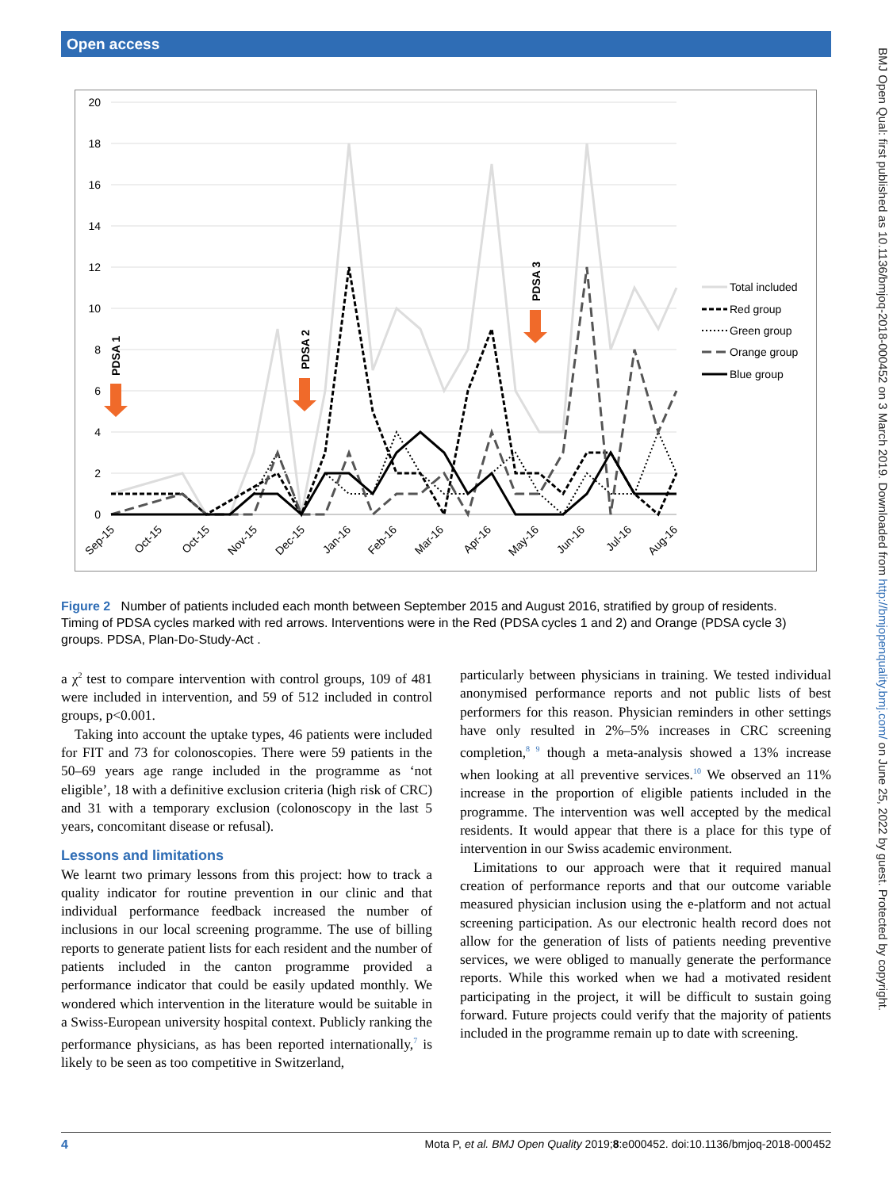Open access
BMJ Open Qual: first published as 10.1136/bmjoq-2018-000452 on 3 March 2019. Downloaded from http://bmjopenquality.bmj.com/ on June 25, 2022 by guest. Protected by copyright.
20
18
16
14
12
10
8
6
4
2
0
PDSA 1
PDSA 2
PDSA 3
Total included
Red group
Green group
Orange group
Blue group
Sep-15
Oct-15
Oct-15
Nov-15
Dec-15
Jan-16
Feb-16
Mar-16
Apr-16
May-16
Jun-16
Jul-16
Aug-16
Figure 2 Number of patients included each month between September 2015 and August 2016, stratified by group of residents. Timing of PDSA cycles marked with red arrows. Interventions were in the Red (PDSA cycles 1 and 2) and Orange (PDSA cycle 3) groups. PDSA, Plan-Do-Study-Act .
a χ<sup>2</sup> test to compare intervention with control groups, 109 of 481 were included in intervention, and 59 of 512 included in control groups, p<0.001.
Taking into account the uptake types, 46 patients were included for FIT and 73 for colonoscopies. There were 59 patients in the 50–69 years age range included in the programme as ‘not eligible’, 18 with a definitive exclusion criteria (high risk of CRC) and 31 with a temporary exclusion (colonoscopy in the last 5 years, concomitant disease or refusal).
Lessons and limitations
We learnt two primary lessons from this project: how to track a quality indicator for routine prevention in our clinic and that individual performance feedback increased the number of inclusions in our local screening programme. The use of billing reports to generate patient lists for each resident and the number of patients included in the canton programme provided a performance indicator that could be easily updated monthly. We wondered which intervention in the literature would be suitable in a Swiss-European university hospital context. Publicly ranking the performance physicians, as has been reported internationally,<sup>7</sup> is likely to be seen as too competitive in Switzerland,
particularly between physicians in training. We tested individual anonymised performance reports and not public lists of best performers for this reason. Physician reminders in other settings have only resulted in 2%–5% increases in CRC screening completion,<sup>8 9</sup> though a meta-analysis showed a 13% increase when looking at all preventive services.<sup>10</sup> We observed an 11% increase in the proportion of eligible patients included in the programme. The intervention was well accepted by the medical residents. It would appear that there is a place for this type of intervention in our Swiss academic environment.
Limitations to our approach were that it required manual creation of performance reports and that our outcome variable measured physician inclusion using the e-platform and not actual screening participation. As our electronic health record does not allow for the generation of lists of patients needing preventive services, we were obliged to manually generate the performance reports. While this worked when we had a motivated resident participating in the project, it will be difficult to sustain going forward. Future projects could verify that the majority of patients included in the programme remain up to date with screening.
4 Mota P, et al. BMJ Open Quality 2019;8:e000452. doi:10.1136/bmjoq-2018-000452